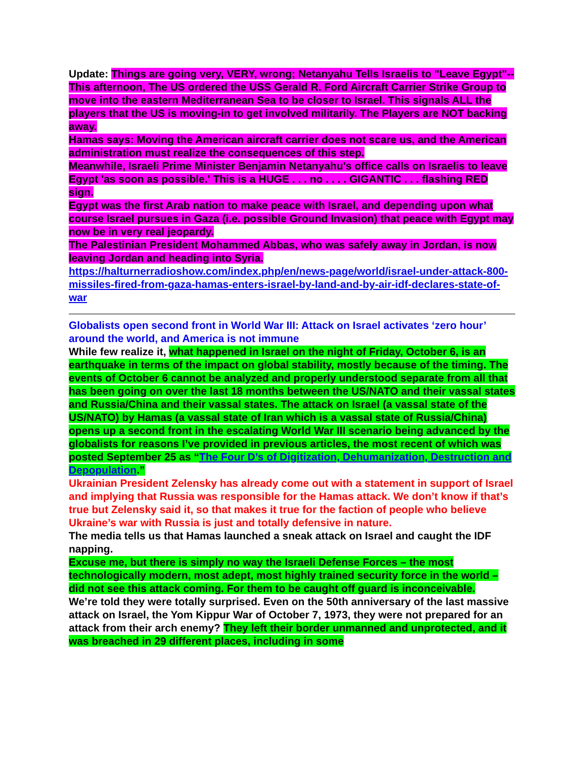Update: Things are going very, VERY, wrong; Netanyahu Tells Israelis to "Leave Egypt"-- This afternoon, The US ordered the USS Gerald R. Ford Aircraft Carrier Strike Group to move into the eastern Mediterranean Sea to be closer to Israel. This signals ALL the players that the US is moving-in to get involved militarily. The Players are NOT backing away.
Hamas says: Moving the American aircraft carrier does not scare us, and the American administration must realize the consequences of this step.
Meanwhile, Israeli Prime Minister Benjamin Netanyahu's office calls on Israelis to leave Egypt 'as soon as possible.' This is a HUGE . . . no . . . . GIGANTIC . . . flashing RED sign.
Egypt was the first Arab nation to make peace with Israel, and depending upon what course Israel pursues in Gaza (i.e. possible Ground Invasion) that peace with Egypt may now be in very real jeopardy.
The Palestinian President Mohammed Abbas, who was safely away in Jordan, is now leaving Jordan and heading into Syria.
https://halturnerradioshow.com/index.php/en/news-page/world/israel-under-attack-800-missiles-fired-from-gaza-hamas-enters-israel-by-land-and-by-air-idf-declares-state-of-war
Globalists open second front in World War III: Attack on Israel activates ‘zero hour’ around the world, and America is not immune
While few realize it, what happened in Israel on the night of Friday, October 6, is an earthquake in terms of the impact on global stability, mostly because of the timing. The events of October 6 cannot be analyzed and properly understood separate from all that has been going on over the last 18 months between the US/NATO and their vassal states and Russia/China and their vassal states. The attack on Israel (a vassal state of the US/NATO) by Hamas (a vassal state of Iran which is a vassal state of Russia/China) opens up a second front in the escalating World War III scenario being advanced by the globalists for reasons I’ve provided in previous articles, the most recent of which was posted September 25 as “The Four D’s of Digitization, Dehumanization, Destruction and Depopulation.”
Ukrainian President Zelensky has already come out with a statement in support of Israel and implying that Russia was responsible for the Hamas attack. We don’t know if that’s true but Zelensky said it, so that makes it true for the faction of people who believe Ukraine’s war with Russia is just and totally defensive in nature.
The media tells us that Hamas launched a sneak attack on Israel and caught the IDF napping.
Excuse me, but there is simply no way the Israeli Defense Forces – the most technologically modern, most adept, most highly trained security force in the world – did not see this attack coming. For them to be caught off guard is inconceivable.
We’re told they were totally surprised. Even on the 50th anniversary of the last massive attack on Israel, the Yom Kippur War of October 7, 1973, they were not prepared for an attack from their arch enemy? They left their border unmanned and unprotected, and it was breached in 29 different places, including in some